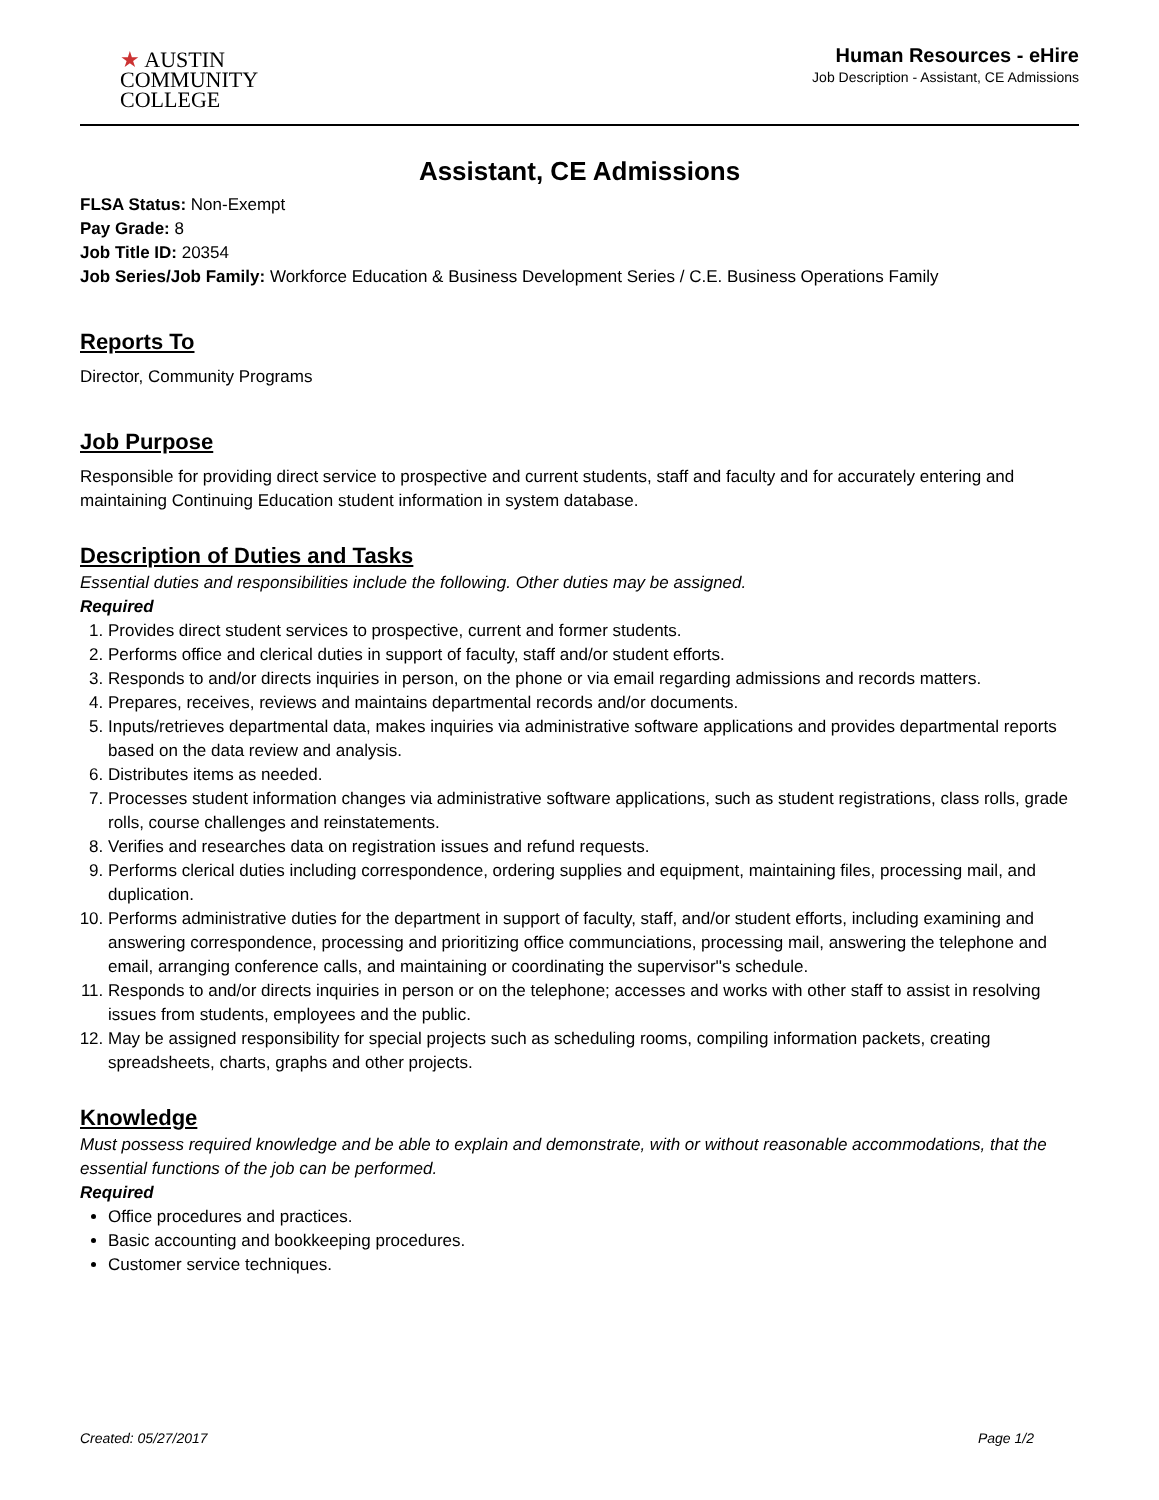★ AUSTIN
COMMUNITY
COLLEGE
Human Resources - eHire
Job Description - Assistant, CE Admissions
Assistant, CE Admissions
FLSA Status: Non-Exempt
Pay Grade: 8
Job Title ID: 20354
Job Series/Job Family: Workforce Education & Business Development Series / C.E. Business Operations Family
Reports To
Director, Community Programs
Job Purpose
Responsible for providing direct service to prospective and current students, staff and faculty and for accurately entering and maintaining Continuing Education student information in system database.
Description of Duties and Tasks
Essential duties and responsibilities include the following. Other duties may be assigned.
Required
1. Provides direct student services to prospective, current and former students.
2. Performs office and clerical duties in support of faculty, staff and/or student efforts.
3. Responds to and/or directs inquiries in person, on the phone or via email regarding admissions and records matters.
4. Prepares, receives, reviews and maintains departmental records and/or documents.
5. Inputs/retrieves departmental data, makes inquiries via administrative software applications and provides departmental reports based on the data review and analysis.
6. Distributes items as needed.
7. Processes student information changes via administrative software applications, such as student registrations, class rolls, grade rolls, course challenges and reinstatements.
8. Verifies and researches data on registration issues and refund requests.
9. Performs clerical duties including correspondence, ordering supplies and equipment, maintaining files, processing mail, and duplication.
10. Performs administrative duties for the department in support of faculty, staff, and/or student efforts, including examining and answering correspondence, processing and prioritizing office communciations, processing mail, answering the telephone and email, arranging conference calls, and maintaining or coordinating the supervisor''s schedule.
11. Responds to and/or directs inquiries in person or on the telephone; accesses and works with other staff to assist in resolving issues from students, employees and the public.
12. May be assigned responsibility for special projects such as scheduling rooms, compiling information packets, creating spreadsheets, charts, graphs and other projects.
Knowledge
Must possess required knowledge and be able to explain and demonstrate, with or without reasonable accommodations, that the essential functions of the job can be performed.
Required
Office procedures and practices.
Basic accounting and bookkeeping procedures.
Customer service techniques.
Created: 05/27/2017 Page 1/2